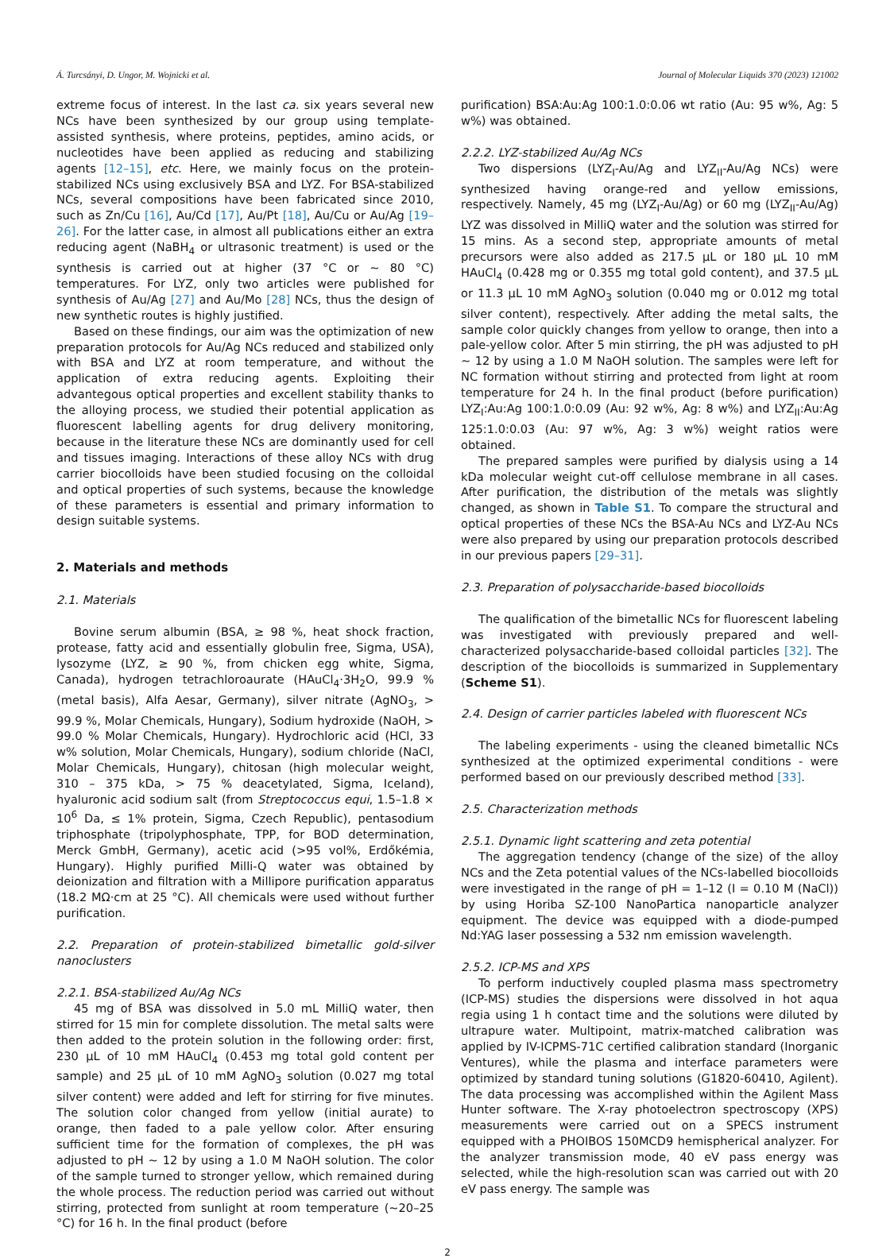Á. Turcsányi, D. Ungor, M. Wojnicki et al. Journal of Molecular Liquids 370 (2023) 121002
extreme focus of interest. In the last ca. six years several new NCs have been synthesized by our group using template-assisted synthesis, where proteins, peptides, amino acids, or nucleotides have been applied as reducing and stabilizing agents [12–15], etc. Here, we mainly focus on the protein-stabilized NCs using exclusively BSA and LYZ. For BSA-stabilized NCs, several compositions have been fabricated since 2010, such as Zn/Cu [16], Au/Cd [17], Au/Pt [18], Au/Cu or Au/Ag [19–26]. For the latter case, in almost all publications either an extra reducing agent (NaBH<sub>4</sub> or ultrasonic treatment) is used or the synthesis is carried out at higher (37 °C or ~ 80 °C) temperatures. For LYZ, only two articles were published for synthesis of Au/Ag [27] and Au/Mo [28] NCs, thus the design of new synthetic routes is highly justified.
Based on these findings, our aim was the optimization of new preparation protocols for Au/Ag NCs reduced and stabilized only with BSA and LYZ at room temperature, and without the application of extra reducing agents. Exploiting their advantegous optical properties and excellent stability thanks to the alloying process, we studied their potential application as fluorescent labelling agents for drug delivery monitoring, because in the literature these NCs are dominantly used for cell and tissues imaging. Interactions of these alloy NCs with drug carrier biocolloids have been studied focusing on the colloidal and optical properties of such systems, because the knowledge of these parameters is essential and primary information to design suitable systems.
2. Materials and methods
2.1. Materials
Bovine serum albumin (BSA, ≥ 98 %, heat shock fraction, protease, fatty acid and essentially globulin free, Sigma, USA), lysozyme (LYZ, ≥ 90 %, from chicken egg white, Sigma, Canada), hydrogen tetrachloroaurate (HAuCl<sub>4</sub>·3H<sub>2</sub>O, 99.9 % (metal basis), Alfa Aesar, Germany), silver nitrate (AgNO<sub>3</sub>, > 99.9 %, Molar Chemicals, Hungary), Sodium hydroxide (NaOH, > 99.0 % Molar Chemicals, Hungary). Hydrochloric acid (HCl, 33 w% solution, Molar Chemicals, Hungary), sodium chloride (NaCl, Molar Chemicals, Hungary), chitosan (high molecular weight, 310 – 375 kDa, > 75 % deacetylated, Sigma, Iceland), hyaluronic acid sodium salt (from Streptococcus equi, 1.5–1.8 × 10<sup>6</sup> Da, ≤ 1% protein, Sigma, Czech Republic), pentasodium triphosphate (tripolyphosphate, TPP, for BOD determination, Merck GmbH, Germany), acetic acid (>95 vol%, Erdőkémia, Hungary). Highly purified Milli-Q water was obtained by deionization and filtration with a Millipore purification apparatus (18.2 MΩ·cm at 25 °C). All chemicals were used without further purification.
2.2. Preparation of protein-stabilized bimetallic gold-silver nanoclusters
2.2.1. BSA-stabilized Au/Ag NCs
45 mg of BSA was dissolved in 5.0 mL MilliQ water, then stirred for 15 min for complete dissolution. The metal salts were then added to the protein solution in the following order: first, 230 µL of 10 mM HAuCl<sub>4</sub> (0.453 mg total gold content per sample) and 25 µL of 10 mM AgNO<sub>3</sub> solution (0.027 mg total silver content) were added and left for stirring for five minutes. The solution color changed from yellow (initial aurate) to orange, then faded to a pale yellow color. After ensuring sufficient time for the formation of complexes, the pH was adjusted to pH ~ 12 by using a 1.0 M NaOH solution. The color of the sample turned to stronger yellow, which remained during the whole process. The reduction period was carried out without stirring, protected from sunlight at room temperature (~20–25 °C) for 16 h. In the final product (before
purification) BSA:Au:Ag 100:1.0:0.06 wt ratio (Au: 95 w%, Ag: 5 w%) was obtained.
2.2.2. LYZ-stabilized Au/Ag NCs
Two dispersions (LYZ<sub>I</sub>-Au/Ag and LYZ<sub>II</sub>-Au/Ag NCs) were synthesized having orange-red and yellow emissions, respectively. Namely, 45 mg (LYZ<sub>I</sub>-Au/Ag) or 60 mg (LYZ<sub>II</sub>-Au/Ag) LYZ was dissolved in MilliQ water and the solution was stirred for 15 mins. As a second step, appropriate amounts of metal precursors were also added as 217.5 µL or 180 µL 10 mM HAuCl<sub>4</sub> (0.428 mg or 0.355 mg total gold content), and 37.5 µL or 11.3 µL 10 mM AgNO<sub>3</sub> solution (0.040 mg or 0.012 mg total silver content), respectively. After adding the metal salts, the sample color quickly changes from yellow to orange, then into a pale-yellow color. After 5 min stirring, the pH was adjusted to pH ~ 12 by using a 1.0 M NaOH solution. The samples were left for NC formation without stirring and protected from light at room temperature for 24 h. In the final product (before purification) LYZ<sub>I</sub>:Au:Ag 100:1.0:0.09 (Au: 92 w%, Ag: 8 w%) and LYZ<sub>II</sub>:Au:Ag 125:1.0:0.03 (Au: 97 w%, Ag: 3 w%) weight ratios were obtained.
The prepared samples were purified by dialysis using a 14 kDa molecular weight cut-off cellulose membrane in all cases. After purification, the distribution of the metals was slightly changed, as shown in Table S1. To compare the structural and optical properties of these NCs the BSA-Au NCs and LYZ-Au NCs were also prepared by using our preparation protocols described in our previous papers [29–31].
2.3. Preparation of polysaccharide-based biocolloids
The qualification of the bimetallic NCs for fluorescent labeling was investigated with previously prepared and well-characterized polysaccharide-based colloidal particles [32]. The description of the biocolloids is summarized in Supplementary (Scheme S1).
2.4. Design of carrier particles labeled with fluorescent NCs
The labeling experiments - using the cleaned bimetallic NCs synthesized at the optimized experimental conditions - were performed based on our previously described method [33].
2.5. Characterization methods
2.5.1. Dynamic light scattering and zeta potential
The aggregation tendency (change of the size) of the alloy NCs and the Zeta potential values of the NCs-labelled biocolloids were investigated in the range of pH = 1–12 (I = 0.10 M (NaCl)) by using Horiba SZ-100 NanoPartica nanoparticle analyzer equipment. The device was equipped with a diode-pumped Nd:YAG laser possessing a 532 nm emission wavelength.
2.5.2. ICP-MS and XPS
To perform inductively coupled plasma mass spectrometry (ICP-MS) studies the dispersions were dissolved in hot aqua regia using 1 h contact time and the solutions were diluted by ultrapure water. Multipoint, matrix-matched calibration was applied by IV-ICPMS-71C certified calibration standard (Inorganic Ventures), while the plasma and interface parameters were optimized by standard tuning solutions (G1820-60410, Agilent). The data processing was accomplished within the Agilent Mass Hunter software. The X-ray photoelectron spectroscopy (XPS) measurements were carried out on a SPECS instrument equipped with a PHOIBOS 150MCD9 hemispherical analyzer. For the analyzer transmission mode, 40 eV pass energy was selected, while the high-resolution scan was carried out with 20 eV pass energy. The sample was
2